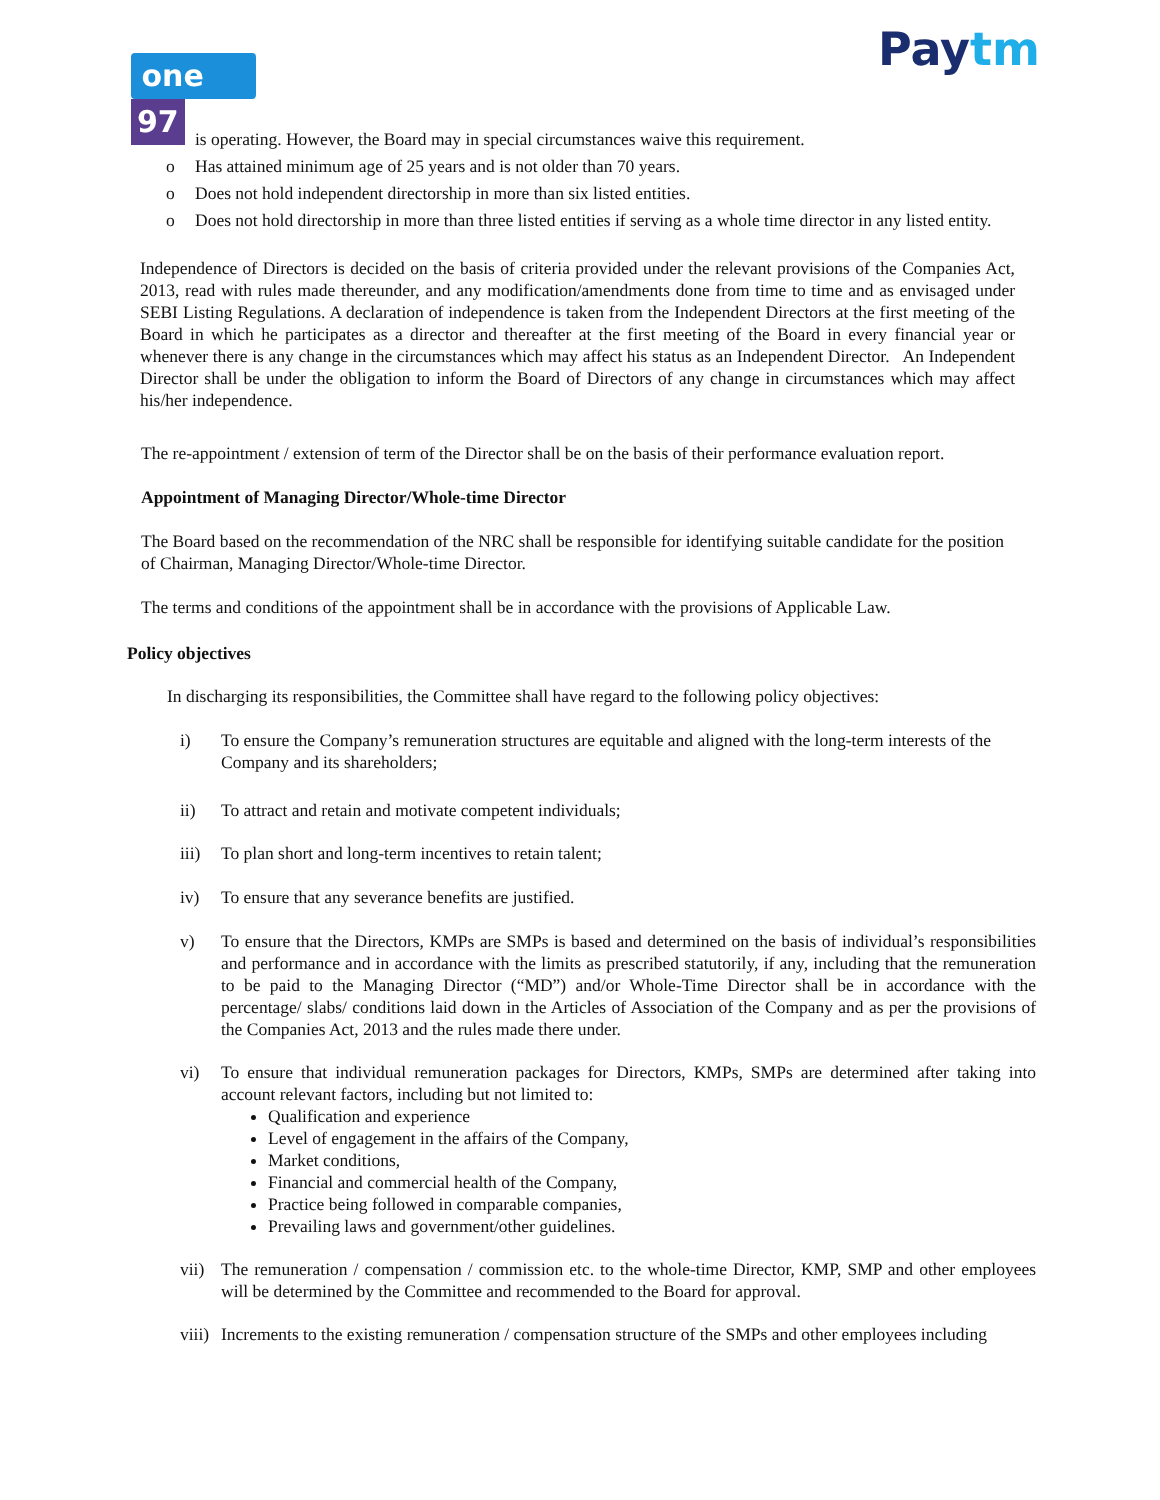one 97 Paytm
is operating. However, the Board may in special circumstances waive this requirement.
o Has attained minimum age of 25 years and is not older than 70 years.
o Does not hold independent directorship in more than six listed entities.
o Does not hold directorship in more than three listed entities if serving as a whole time director in any listed entity.
Independence of Directors is decided on the basis of criteria provided under the relevant provisions of the Companies Act, 2013, read with rules made thereunder, and any modification/amendments done from time to time and as envisaged under SEBI Listing Regulations. A declaration of independence is taken from the Independent Directors at the first meeting of the Board in which he participates as a director and thereafter at the first meeting of the Board in every financial year or whenever there is any change in the circumstances which may affect his status as an Independent Director. An Independent Director shall be under the obligation to inform the Board of Directors of any change in circumstances which may affect his/her independence.
The re-appointment / extension of term of the Director shall be on the basis of their performance evaluation report.
Appointment of Managing Director/Whole-time Director
The Board based on the recommendation of the NRC shall be responsible for identifying suitable candidate for the position of Chairman, Managing Director/Whole-time Director.
The terms and conditions of the appointment shall be in accordance with the provisions of Applicable Law.
Policy objectives
In discharging its responsibilities, the Committee shall have regard to the following policy objectives:
i) To ensure the Company’s remuneration structures are equitable and aligned with the long-term interests of the Company and its shareholders;
ii) To attract and retain and motivate competent individuals;
iii) To plan short and long-term incentives to retain talent;
iv) To ensure that any severance benefits are justified.
v) To ensure that the Directors, KMPs are SMPs is based and determined on the basis of individual’s responsibilities and performance and in accordance with the limits as prescribed statutorily, if any, including that the remuneration to be paid to the Managing Director (“MD”) and/or Whole-Time Director shall be in accordance with the percentage/ slabs/ conditions laid down in the Articles of Association of the Company and as per the provisions of the Companies Act, 2013 and the rules made there under.
vi) To ensure that individual remuneration packages for Directors, KMPs, SMPs are determined after taking into account relevant factors, including but not limited to:
Qualification and experience
Level of engagement in the affairs of the Company,
Market conditions,
Financial and commercial health of the Company,
Practice being followed in comparable companies,
Prevailing laws and government/other guidelines.
vii) The remuneration / compensation / commission etc. to the whole-time Director, KMP, SMP and other employees will be determined by the Committee and recommended to the Board for approval.
viii) Increments to the existing remuneration / compensation structure of the SMPs and other employees including